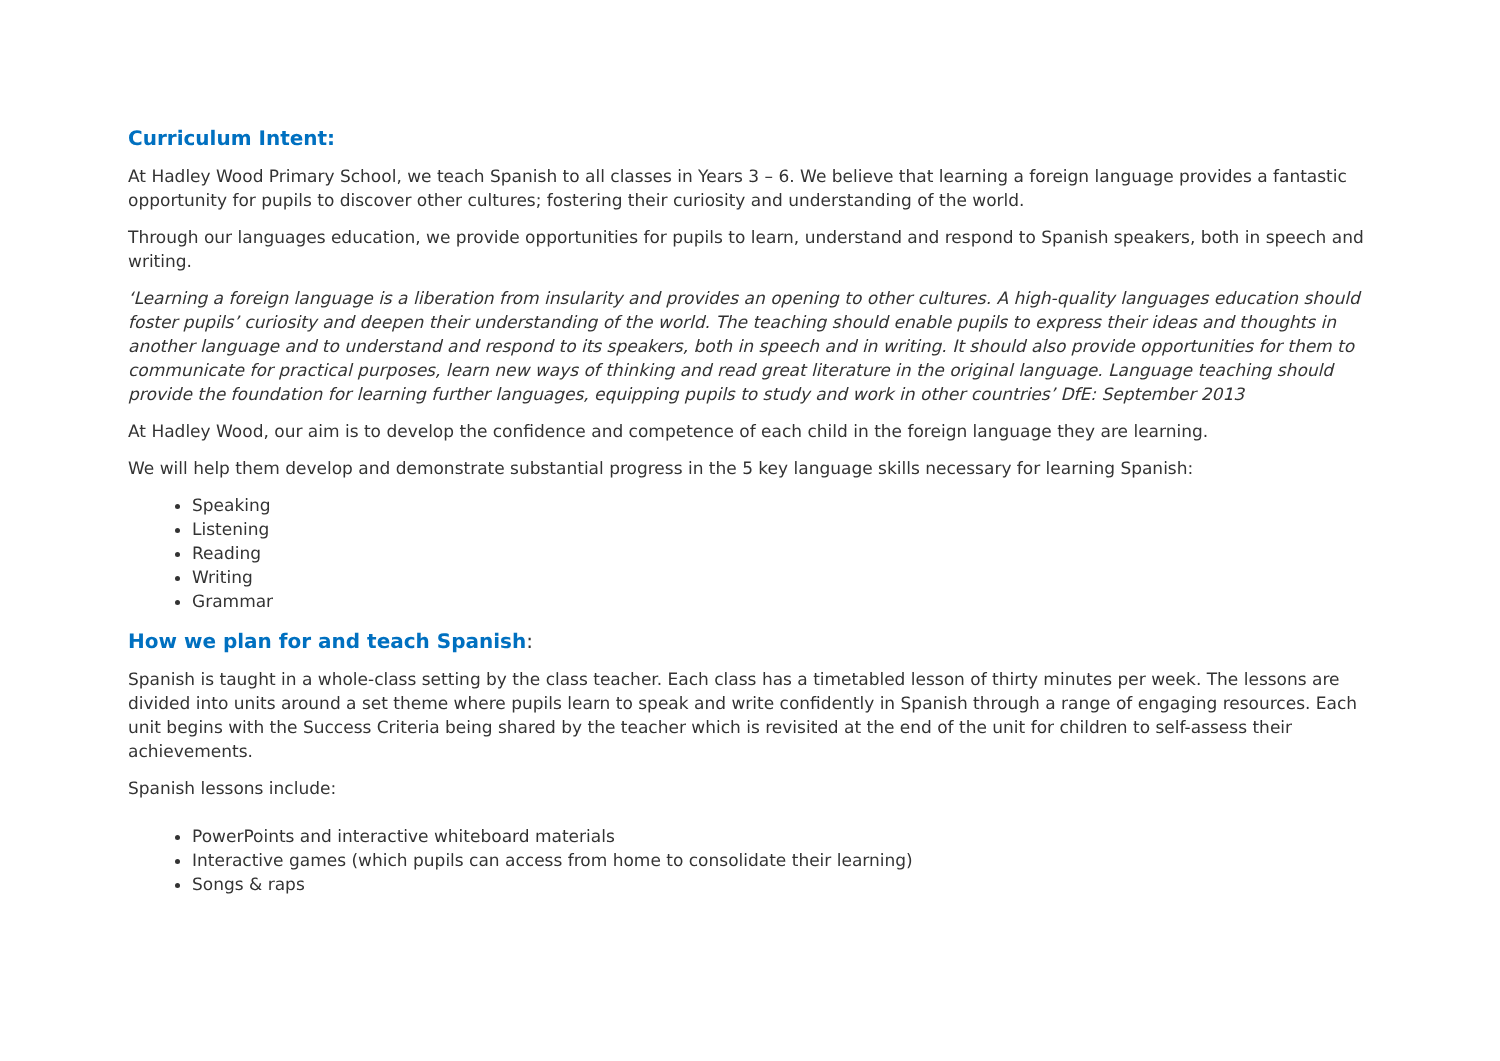Curriculum Intent:
At Hadley Wood Primary School, we teach Spanish to all classes in Years 3 – 6. We believe that learning a foreign language provides a fantastic opportunity for pupils to discover other cultures; fostering their curiosity and understanding of the world.
Through our languages education, we provide opportunities for pupils to learn, understand and respond to Spanish speakers, both in speech and writing.
‘Learning a foreign language is a liberation from insularity and provides an opening to other cultures. A high-quality languages education should foster pupils’ curiosity and deepen their understanding of the world. The teaching should enable pupils to express their ideas and thoughts in another language and to understand and respond to its speakers, both in speech and in writing. It should also provide opportunities for them to communicate for practical purposes, learn new ways of thinking and read great literature in the original language. Language teaching should provide the foundation for learning further languages, equipping pupils to study and work in other countries’ DfE: September 2013
At Hadley Wood, our aim is to develop the confidence and competence of each child in the foreign language they are learning.
We will help them develop and demonstrate substantial progress in the 5 key language skills necessary for learning Spanish:
Speaking
Listening
Reading
Writing
Grammar
How we plan for and teach Spanish:
Spanish is taught in a whole-class setting by the class teacher. Each class has a timetabled lesson of thirty minutes per week. The lessons are divided into units around a set theme where pupils learn to speak and write confidently in Spanish through a range of engaging resources. Each unit begins with the Success Criteria being shared by the teacher which is revisited at the end of the unit for children to self-assess their achievements.
Spanish lessons include:
PowerPoints and interactive whiteboard materials
Interactive games (which pupils can access from home to consolidate their learning)
Songs & raps